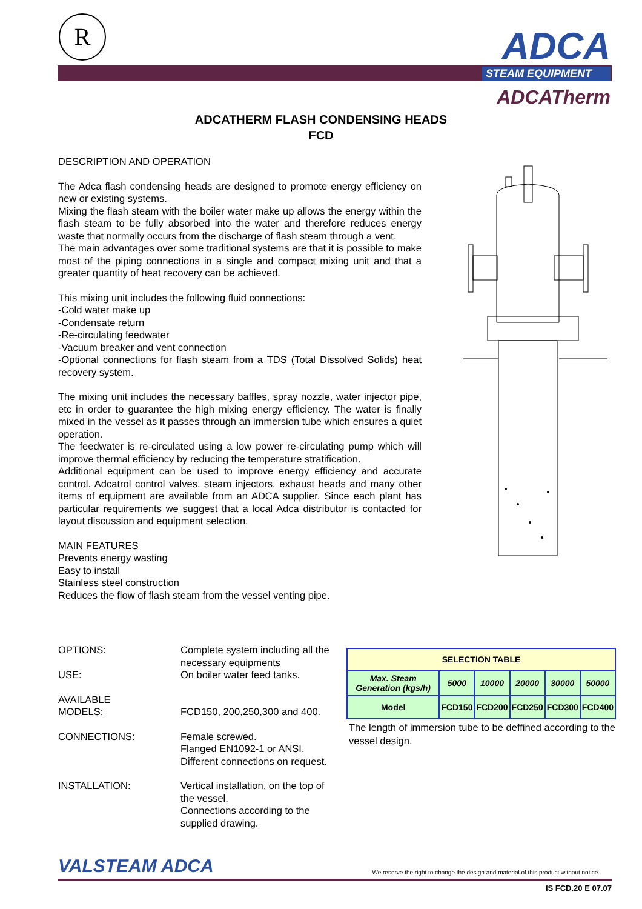R ADCA
STEAM EQUIPMENT
ADCATherm
ADCATHERM FLASH CONDENSING HEADS
FCD
DESCRIPTION AND OPERATION
The Adca flash condensing heads are designed to promote energy efficiency on new or existing systems.
Mixing the flash steam with the boiler water make up allows the energy within the flash steam to be fully absorbed into the water and therefore reduces energy waste that normally occurs from the discharge of flash steam through a vent.
The main advantages over some traditional systems are that it is possible to make most of the piping connections in a single and compact mixing unit and that a greater quantity of heat recovery can be achieved.
This mixing unit includes the following fluid connections:
-Cold water make up
-Condensate return
-Re-circulating feedwater
-Vacuum breaker and vent connection
-Optional connections for flash steam from a TDS (Total Dissolved Solids) heat recovery system.
The mixing unit includes the necessary baffles, spray nozzle, water injector pipe, etc in order to guarantee the high mixing energy efficiency. The water is finally mixed in the vessel as it passes through an immersion tube which ensures a quiet operation.
The feedwater is re-circulated using a low power re-circulating pump which will improve thermal efficiency by reducing the temperature stratification.
Additional equipment can be used to improve energy efficiency and accurate control. Adcatrol control valves, steam injectors, exhaust heads and many other items of equipment are available from an ADCA supplier. Since each plant has particular requirements we suggest that a local Adca distributor is contacted for layout discussion and equipment selection.
MAIN FEATURES
Prevents energy wasting
Easy to install
Stainless steel construction
Reduces the flow of flash steam from the vessel venting pipe.
OPTIONS: Complete system including all the necessary equipments
USE: On boiler water feed tanks.
AVAILABLE
MODELS:
FCD150, 200,250,300 and 400.
CONNECTIONS: Female screwed.
Flanged EN1092-1 or ANSI.
Different connections on request.
INSTALLATION: Vertical installation, on the top of the vessel.
Connections according to the supplied drawing.
| SELECTION TABLE | | | | | |
| Max. Steam Generation (kgs/h) | 5000 | 10000 | 20000 | 30000 | 50000 |
| Model | FCD150 | FCD200 | FCD250 | FCD300 | FCD400 |
The length of immersion tube to be deffined according to the vessel design.
VALSTEAM ADCA We reserve the right to change the design and material of this product without notice.
IS FCD.20 E 07.07